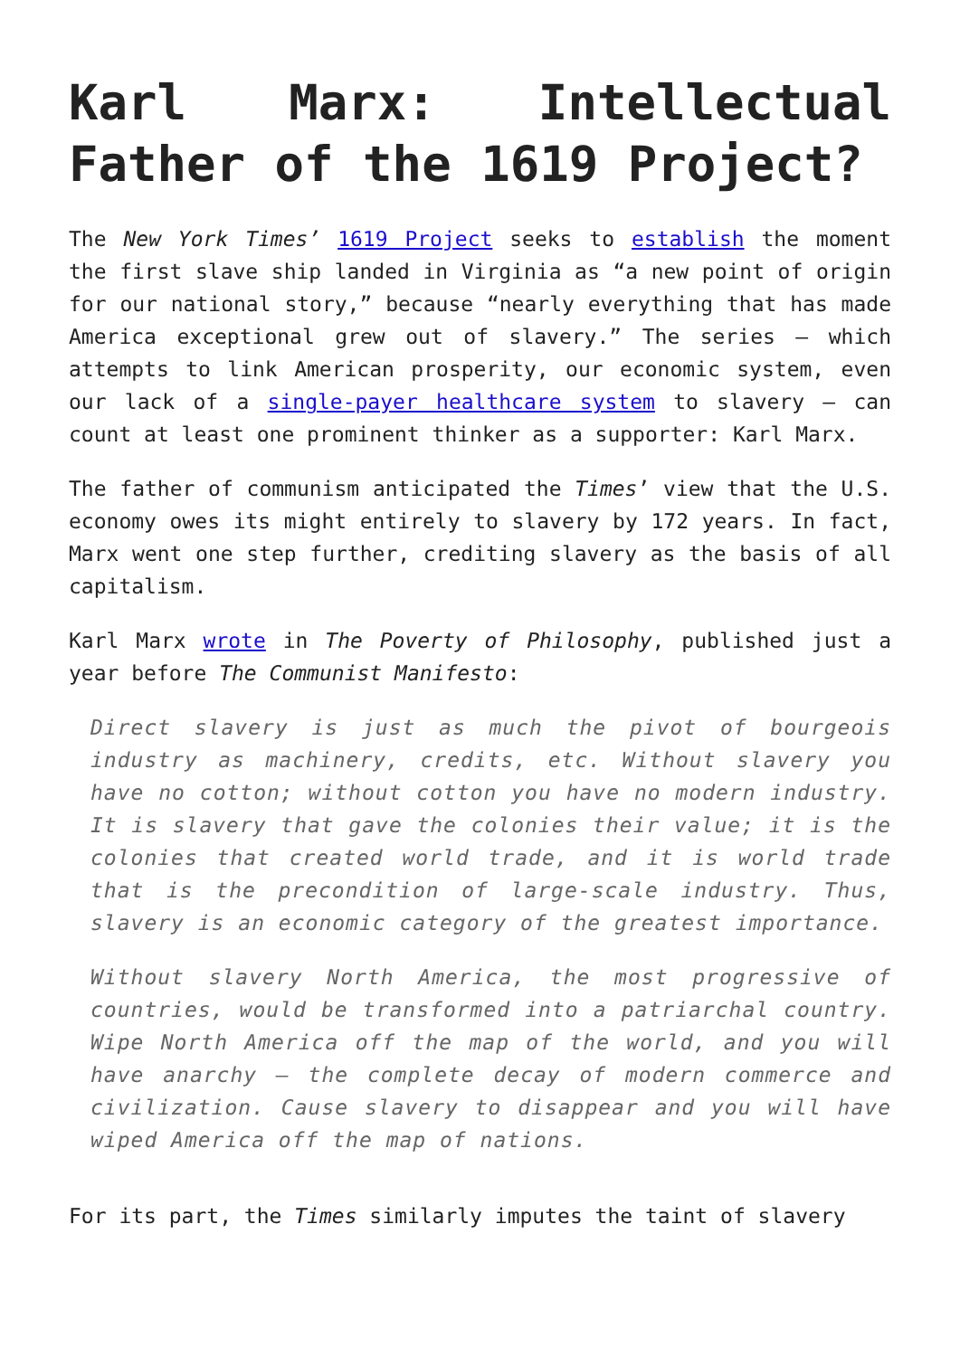Karl Marx: Intellectual Father of the 1619 Project?
The New York Times’ 1619 Project seeks to establish the moment the first slave ship landed in Virginia as “a new point of origin for our national story,” because “nearly everything that has made America exceptional grew out of slavery.” The series – which attempts to link American prosperity, our economic system, even our lack of a single-payer healthcare system to slavery – can count at least one prominent thinker as a supporter: Karl Marx.
The father of communism anticipated the Times’ view that the U.S. economy owes its might entirely to slavery by 172 years. In fact, Marx went one step further, crediting slavery as the basis of all capitalism.
Karl Marx wrote in The Poverty of Philosophy, published just a year before The Communist Manifesto:
Direct slavery is just as much the pivot of bourgeois industry as machinery, credits, etc. Without slavery you have no cotton; without cotton you have no modern industry. It is slavery that gave the colonies their value; it is the colonies that created world trade, and it is world trade that is the precondition of large-scale industry. Thus, slavery is an economic category of the greatest importance.
Without slavery North America, the most progressive of countries, would be transformed into a patriarchal country. Wipe North America off the map of the world, and you will have anarchy – the complete decay of modern commerce and civilization. Cause slavery to disappear and you will have wiped America off the map of nations.
For its part, the Times similarly imputes the taint of slavery